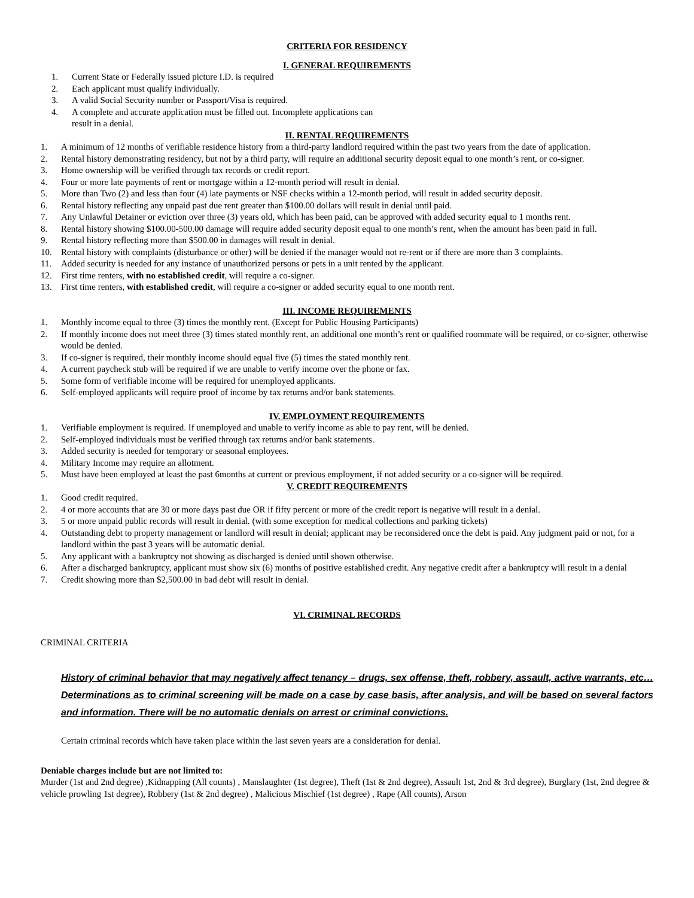CRITERIA FOR RESIDENCY
I. GENERAL REQUIREMENTS
1. Current State or Federally issued picture I.D. is required
2. Each applicant must qualify individually.
3. A valid Social Security number or Passport/Visa is required.
4. A complete and accurate application must be filled out. Incomplete applications can
result in a denial.
II. RENTAL REQUIREMENTS
1. A minimum of 12 months of verifiable residence history from a third-party landlord required within the past two years from the date of application.
2. Rental history demonstrating residency, but not by a third party, will require an additional security deposit equal to one month’s rent, or co-signer.
3. Home ownership will be verified through tax records or credit report.
4. Four or more late payments of rent or mortgage within a 12-month period will result in denial.
5. More than Two (2) and less than four (4) late payments or NSF checks within a 12-month period, will result in added security deposit.
6. Rental history reflecting any unpaid past due rent greater than $100.00 dollars will result in denial until paid.
7. Any Unlawful Detainer or eviction over three (3) years old, which has been paid, can be approved with added security equal to 1 months rent.
8. Rental history showing $100.00-500.00 damage will require added security deposit equal to one month’s rent, when the amount has been paid in full.
9. Rental history reflecting more than $500.00 in damages will result in denial.
10. Rental history with complaints (disturbance or other) will be denied if the manager would not re-rent or if there are more than 3 complaints.
11. Added security is needed for any instance of unauthorized persons or pets in a unit rented by the applicant.
12. First time renters, with no established credit, will require a co-signer.
13. First time renters, with established credit, will require a co-signer or added security equal to one month rent.
III. INCOME REQUIREMENTS
1. Monthly income equal to three (3) times the monthly rent. (Except for Public Housing Participants)
2. If monthly income does not meet three (3) times stated monthly rent, an additional one month’s rent or qualified roommate will be required, or co-signer, otherwise would be denied.
3. If co-signer is required, their monthly income should equal five (5) times the stated monthly rent.
4. A current paycheck stub will be required if we are unable to verify income over the phone or fax.
5. Some form of verifiable income will be required for unemployed applicants.
6. Self-employed applicants will require proof of income by tax returns and/or bank statements.
IV. EMPLOYMENT REQUIREMENTS
1. Verifiable employment is required. If unemployed and unable to verify income as able to pay rent, will be denied.
2. Self-employed individuals must be verified through tax returns and/or bank statements.
3. Added security is needed for temporary or seasonal employees.
4. Military Income may require an allotment.
5. Must have been employed at least the past 6months at current or previous employment, if not added security or a co-signer will be required.
V. CREDIT REQUIREMENTS
1. Good credit required.
2. 4 or more accounts that are 30 or more days past due OR if fifty percent or more of the credit report is negative will result in a denial.
3. 5 or more unpaid public records will result in denial. (with some exception for medical collections and parking tickets)
4. Outstanding debt to property management or landlord will result in denial; applicant may be reconsidered once the debt is paid. Any judgment paid or not, for a landlord within the past 3 years will be automatic denial.
5. Any applicant with a bankruptcy not showing as discharged is denied until shown otherwise.
6. After a discharged bankruptcy, applicant must show six (6) months of positive established credit. Any negative credit after a bankruptcy will result in a denial
7. Credit showing more than $2,500.00 in bad debt will result in denial.
VI. CRIMINAL RECORDS
CRIMINAL CRITERIA
History of criminal behavior that may negatively affect tenancy – drugs, sex offense, theft, robbery, assault, active warrants, etc…Determinations as to criminal screening will be made on a case by case basis, after analysis, and will be based on several factors and information. There will be no automatic denials on arrest or criminal convictions.
Certain criminal records which have taken place within the last seven years are a consideration for denial.
Deniable charges include but are not limited to:
Murder (1st and 2nd degree) ,Kidnapping (All counts) , Manslaughter (1st degree), Theft (1st & 2nd degree), Assault 1st, 2nd & 3rd degree), Burglary (1st, 2nd degree & vehicle prowling 1st degree), Robbery (1st & 2nd degree) , Malicious Mischief (1st degree) , Rape (All counts), Arson